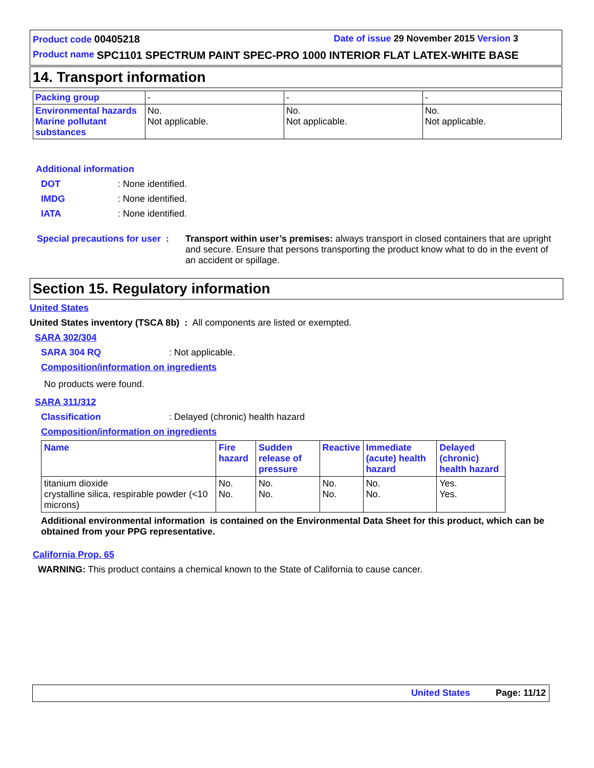Product code 00405218 Date of issue 29 November 2015 Version 3
Product name SPC1101 SPECTRUM PAINT SPEC-PRO 1000 INTERIOR FLAT LATEX-WHITE BASE
14. Transport information
| Packing group | - | - | - |
| Environmental hazards Marine pollutant substances | No. Not applicable. | No. Not applicable. | No. Not applicable. |
Additional information
DOT: None identified.
IMDG: None identified.
IATA: None identified.
Special precautions for user : Transport within user’s premises: always transport in closed containers that are upright and secure. Ensure that persons transporting the product know what to do in the event of an accident or spillage.
Section 15. Regulatory information
United States
United States inventory (TSCA 8b) : All components are listed or exempted.
SARA 302/304
SARA 304 RQ: Not applicable.
Composition/information on ingredients
No products were found.
SARA 311/312
Classification: Delayed (chronic) health hazard
Composition/information on ingredients
| Name | Fire hazard | Sudden release of pressure | Reactive | Immediate (acute) health hazard | Delayed (chronic) health hazard |
| titanium dioxide crystalline silica, respirable powder (<10 microns) | No. No. | No. No. | No. No. | No. No. | Yes. Yes. |
Additional environmental information is contained on the Environmental Data Sheet for this product, which can be obtained from your PPG representative.
California Prop. 65
WARNING: This product contains a chemical known to the State of California to cause cancer.
United States Page: 11/12